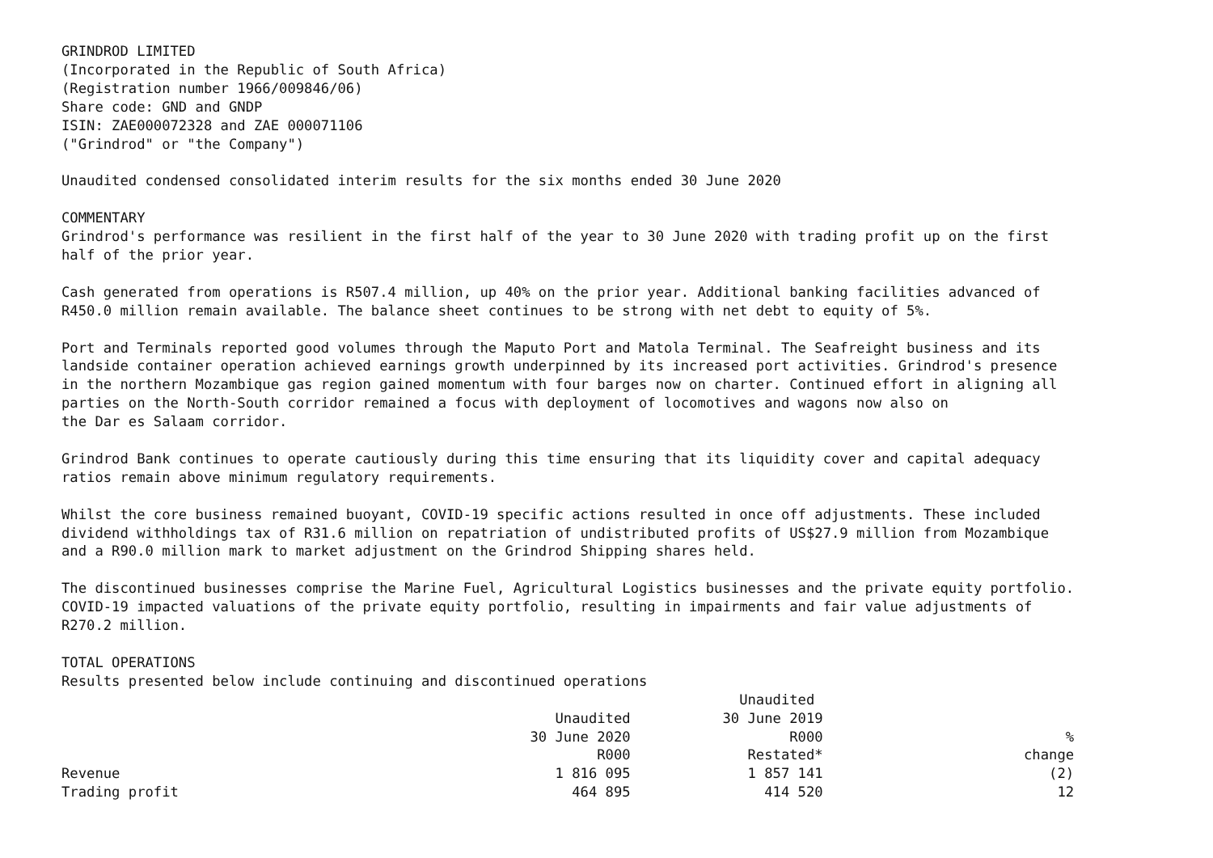GRINDROD LIMITED
(Incorporated in the Republic of South Africa)
(Registration number 1966/009846/06)
Share code: GND and GNDP
ISIN: ZAE000072328 and ZAE 000071106
("Grindrod" or "the Company")

Unaudited condensed consolidated interim results for the six months ended 30 June 2020

COMMENTARY
Grindrod's performance was resilient in the first half of the year to 30 June 2020 with trading profit up on the first
half of the prior year.

Cash generated from operations is R507.4 million, up 40% on the prior year. Additional banking facilities advanced of
R450.0 million remain available. The balance sheet continues to be strong with net debt to equity of 5%.

Port and Terminals reported good volumes through the Maputo Port and Matola Terminal. The Seafreight business and its
landside container operation achieved earnings growth underpinned by its increased port activities. Grindrod's presence
in the northern Mozambique gas region gained momentum with four barges now on charter. Continued effort in aligning all
parties on the North-South corridor remained a focus with deployment of locomotives and wagons now also on
the Dar es Salaam corridor.

Grindrod Bank continues to operate cautiously during this time ensuring that its liquidity cover and capital adequacy
ratios remain above minimum regulatory requirements.

Whilst the core business remained buoyant, COVID-19 specific actions resulted in once off adjustments. These included
dividend withholdings tax of R31.6 million on repatriation of undistributed profits of US$27.9 million from Mozambique
and a R90.0 million mark to market adjustment on the Grindrod Shipping shares held.

The discontinued businesses comprise the Marine Fuel, Agricultural Logistics businesses and the private equity portfolio.
COVID-19 impacted valuations of the private equity portfolio, resulting in impairments and fair value adjustments of
R270.2 million.

TOTAL OPERATIONS
Results presented below include continuing and discontinued operations
                                                                                 Unaudited
                                                           Unaudited           30 June 2019
                                                        30 June 2020                   R000                             %
                                                                R000              Restated*                        change
Revenue                                                    1 816 095              1 857 141                           (2)
Trading profit                                               464 895                414 520                            12